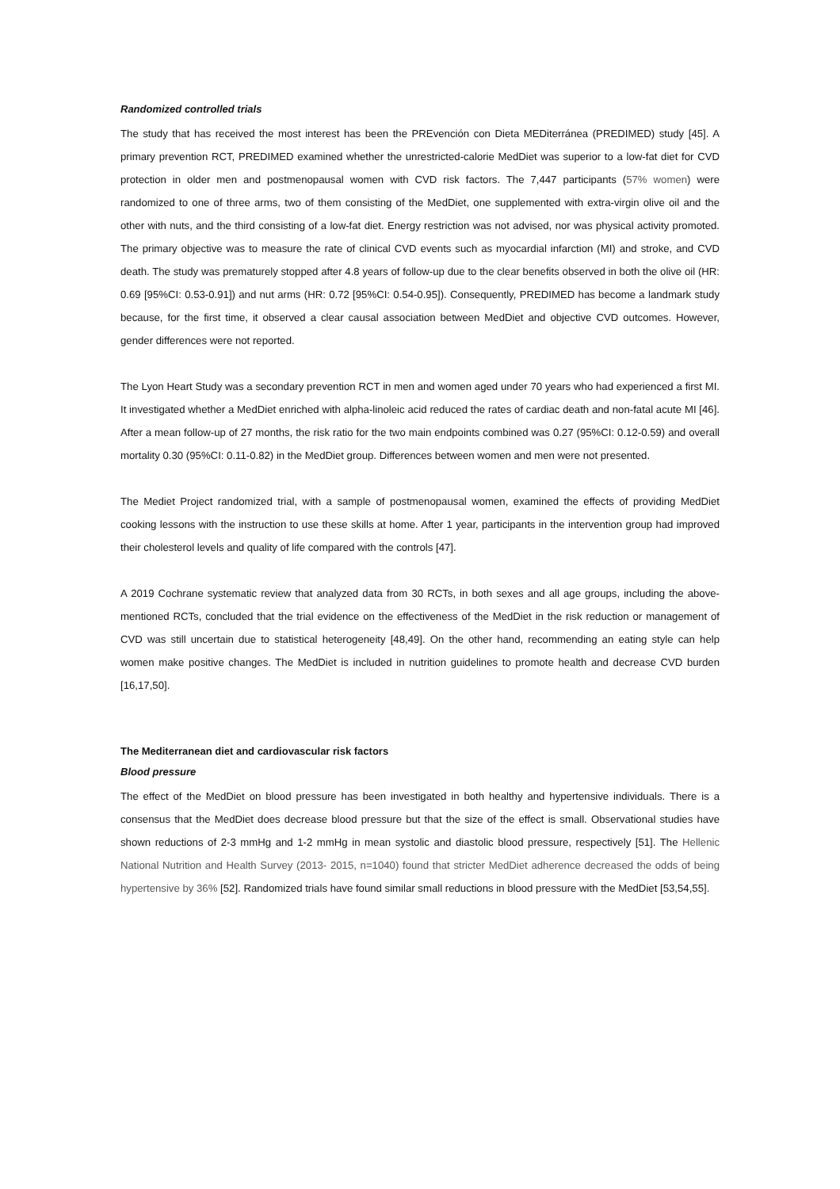Randomized controlled trials
The study that has received the most interest has been the PREvención con Dieta MEDiterránea (PREDIMED) study [45]. A primary prevention RCT, PREDIMED examined whether the unrestricted-calorie MedDiet was superior to a low-fat diet for CVD protection in older men and postmenopausal women with CVD risk factors. The 7,447 participants (57% women) were randomized to one of three arms, two of them consisting of the MedDiet, one supplemented with extra-virgin olive oil and the other with nuts, and the third consisting of a low-fat diet. Energy restriction was not advised, nor was physical activity promoted. The primary objective was to measure the rate of clinical CVD events such as myocardial infarction (MI) and stroke, and CVD death. The study was prematurely stopped after 4.8 years of follow-up due to the clear benefits observed in both the olive oil (HR: 0.69 [95%CI: 0.53-0.91]) and nut arms (HR: 0.72 [95%CI: 0.54-0.95]). Consequently, PREDIMED has become a landmark study because, for the first time, it observed a clear causal association between MedDiet and objective CVD outcomes. However, gender differences were not reported.
The Lyon Heart Study was a secondary prevention RCT in men and women aged under 70 years who had experienced a first MI. It investigated whether a MedDiet enriched with alpha-linoleic acid reduced the rates of cardiac death and non-fatal acute MI [46]. After a mean follow-up of 27 months, the risk ratio for the two main endpoints combined was 0.27 (95%CI: 0.12-0.59) and overall mortality 0.30 (95%CI: 0.11-0.82) in the MedDiet group. Differences between women and men were not presented.
The Mediet Project randomized trial, with a sample of postmenopausal women, examined the effects of providing MedDiet cooking lessons with the instruction to use these skills at home. After 1 year, participants in the intervention group had improved their cholesterol levels and quality of life compared with the controls [47].
A 2019 Cochrane systematic review that analyzed data from 30 RCTs, in both sexes and all age groups, including the above-mentioned RCTs, concluded that the trial evidence on the effectiveness of the MedDiet in the risk reduction or management of CVD was still uncertain due to statistical heterogeneity [48,49]. On the other hand, recommending an eating style can help women make positive changes. The MedDiet is included in nutrition guidelines to promote health and decrease CVD burden [16,17,50].
The Mediterranean diet and cardiovascular risk factors
Blood pressure
The effect of the MedDiet on blood pressure has been investigated in both healthy and hypertensive individuals. There is a consensus that the MedDiet does decrease blood pressure but that the size of the effect is small. Observational studies have shown reductions of 2-3 mmHg and 1-2 mmHg in mean systolic and diastolic blood pressure, respectively [51]. The Hellenic National Nutrition and Health Survey (2013- 2015, n=1040) found that stricter MedDiet adherence decreased the odds of being hypertensive by 36% [52]. Randomized trials have found similar small reductions in blood pressure with the MedDiet [53,54,55].